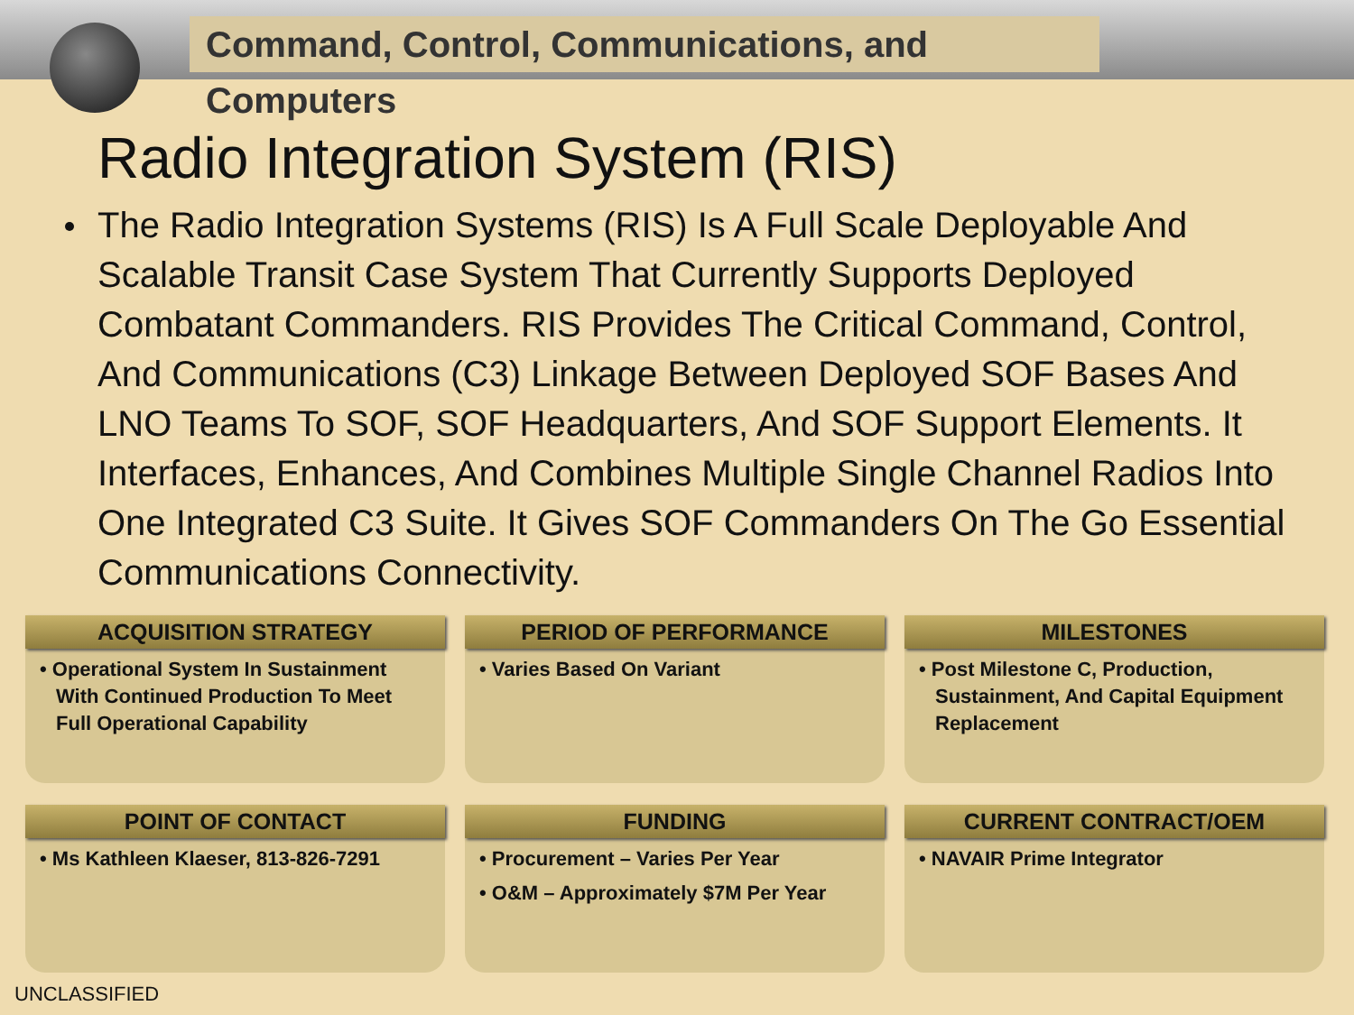Command, Control, Communications, and Computers
Radio Integration System (RIS)
The Radio Integration Systems (RIS) Is A Full Scale Deployable And Scalable Transit Case System That Currently Supports Deployed Combatant Commanders. RIS Provides The Critical Command, Control, And Communications (C3) Linkage Between Deployed SOF Bases And LNO Teams To SOF, SOF Headquarters, And SOF Support Elements. It Interfaces, Enhances, And Combines Multiple Single Channel Radios Into One Integrated C3 Suite. It Gives SOF Commanders On The Go Essential Communications Connectivity.
ACQUISITION STRATEGY
• Operational System In Sustainment With Continued Production To Meet Full Operational Capability
PERIOD OF PERFORMANCE
• Varies Based On Variant
MILESTONES
• Post Milestone C, Production, Sustainment, And Capital Equipment Replacement
POINT OF CONTACT
• Ms Kathleen Klaeser, 813-826-7291
FUNDING
• Procurement – Varies Per Year
• O&M – Approximately $7M Per Year
CURRENT CONTRACT/OEM
• NAVAIR Prime Integrator
UNCLASSIFIED